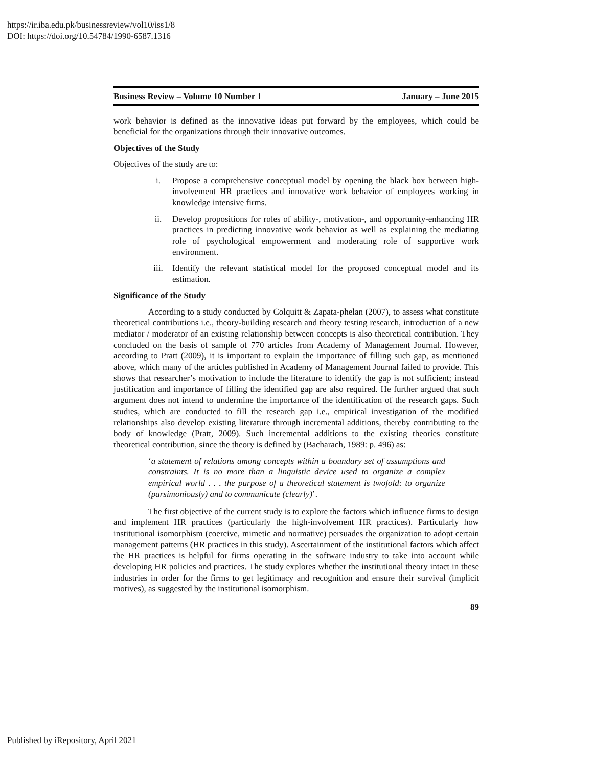https://ir.iba.edu.pk/businessreview/vol10/iss1/8
DOI: https://doi.org/10.54784/1990-6587.1316
Business Review – Volume 10 Number 1 January – June 2015
work behavior is defined as the innovative ideas put forward by the employees, which could be beneficial for the organizations through their innovative outcomes.
Objectives of the Study
Objectives of the study are to:
i. Propose a comprehensive conceptual model by opening the black box between high-involvement HR practices and innovative work behavior of employees working in knowledge intensive firms.
ii. Develop propositions for roles of ability-, motivation-, and opportunity-enhancing HR practices in predicting innovative work behavior as well as explaining the mediating role of psychological empowerment and moderating role of supportive work environment.
iii. Identify the relevant statistical model for the proposed conceptual model and its estimation.
Significance of the Study
According to a study conducted by Colquitt & Zapata-phelan (2007), to assess what constitute theoretical contributions i.e., theory-building research and theory testing research, introduction of a new mediator / moderator of an existing relationship between concepts is also theoretical contribution. They concluded on the basis of sample of 770 articles from Academy of Management Journal. However, according to Pratt (2009), it is important to explain the importance of filling such gap, as mentioned above, which many of the articles published in Academy of Management Journal failed to provide. This shows that researcher’s motivation to include the literature to identify the gap is not sufficient; instead justification and importance of filling the identified gap are also required. He further argued that such argument does not intend to undermine the importance of the identification of the research gaps. Such studies, which are conducted to fill the research gap i.e., empirical investigation of the modified relationships also develop existing literature through incremental additions, thereby contributing to the body of knowledge (Pratt, 2009). Such incremental additions to the existing theories constitute theoretical contribution, since the theory is defined by (Bacharach, 1989: p. 496) as:
‘a statement of relations among concepts within a boundary set of assumptions and constraints. It is no more than a linguistic device used to organize a complex empirical world . . . the purpose of a theoretical statement is twofold: to organize (parsimoniously) and to communicate (clearly)’.
The first objective of the current study is to explore the factors which influence firms to design and implement HR practices (particularly the high-involvement HR practices). Particularly how institutional isomorphism (coercive, mimetic and normative) persuades the organization to adopt certain management patterns (HR practices in this study). Ascertainment of the institutional factors which affect the HR practices is helpful for firms operating in the software industry to take into account while developing HR policies and practices. The study explores whether the institutional theory intact in these industries in order for the firms to get legitimacy and recognition and ensure their survival (implicit motives), as suggested by the institutional isomorphism.
89
Published by iRepository, April 2021